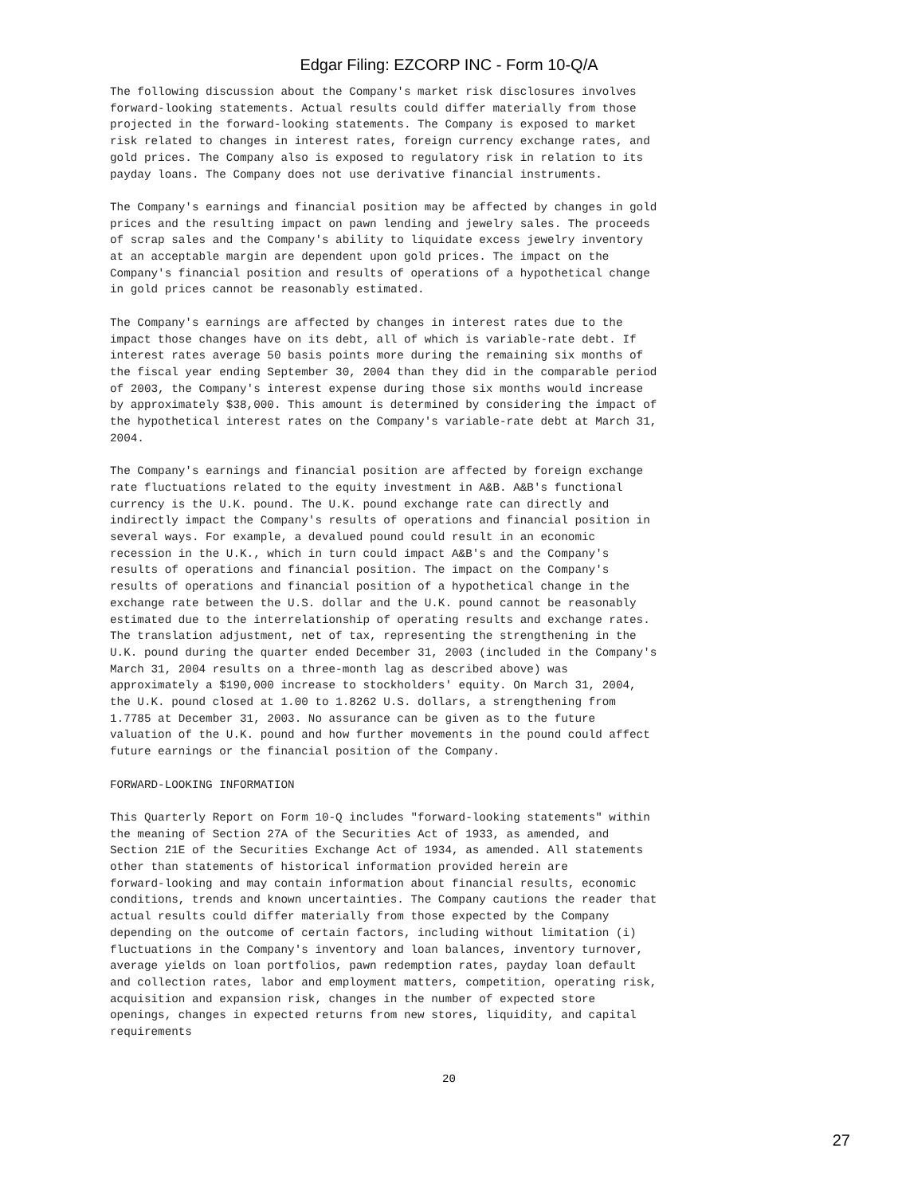Edgar Filing: EZCORP INC - Form 10-Q/A
The following discussion about the Company's market risk disclosures involves
forward-looking statements. Actual results could differ materially from those
projected in the forward-looking statements. The Company is exposed to market
risk related to changes in interest rates, foreign currency exchange rates, and
gold prices. The Company also is exposed to regulatory risk in relation to its
payday loans. The Company does not use derivative financial instruments.

The Company's earnings and financial position may be affected by changes in gold
prices and the resulting impact on pawn lending and jewelry sales. The proceeds
of scrap sales and the Company's ability to liquidate excess jewelry inventory
at an acceptable margin are dependent upon gold prices. The impact on the
Company's financial position and results of operations of a hypothetical change
in gold prices cannot be reasonably estimated.

The Company's earnings are affected by changes in interest rates due to the
impact those changes have on its debt, all of which is variable-rate debt. If
interest rates average 50 basis points more during the remaining six months of
the fiscal year ending September 30, 2004 than they did in the comparable period
of 2003, the Company's interest expense during those six months would increase
by approximately $38,000. This amount is determined by considering the impact of
the hypothetical interest rates on the Company's variable-rate debt at March 31,
2004.

The Company's earnings and financial position are affected by foreign exchange
rate fluctuations related to the equity investment in A&B. A&B's functional
currency is the U.K. pound. The U.K. pound exchange rate can directly and
indirectly impact the Company's results of operations and financial position in
several ways. For example, a devalued pound could result in an economic
recession in the U.K., which in turn could impact A&B's and the Company's
results of operations and financial position. The impact on the Company's
results of operations and financial position of a hypothetical change in the
exchange rate between the U.S. dollar and the U.K. pound cannot be reasonably
estimated due to the interrelationship of operating results and exchange rates.
The translation adjustment, net of tax, representing the strengthening in the
U.K. pound during the quarter ended December 31, 2003 (included in the Company's
March 31, 2004 results on a three-month lag as described above) was
approximately a $190,000 increase to stockholders' equity. On March 31, 2004,
the U.K. pound closed at 1.00 to 1.8262 U.S. dollars, a strengthening from
1.7785 at December 31, 2003. No assurance can be given as to the future
valuation of the U.K. pound and how further movements in the pound could affect
future earnings or the financial position of the Company.

FORWARD-LOOKING INFORMATION

This Quarterly Report on Form 10-Q includes "forward-looking statements" within
the meaning of Section 27A of the Securities Act of 1933, as amended, and
Section 21E of the Securities Exchange Act of 1934, as amended. All statements
other than statements of historical information provided herein are
forward-looking and may contain information about financial results, economic
conditions, trends and known uncertainties. The Company cautions the reader that
actual results could differ materially from those expected by the Company
depending on the outcome of certain factors, including without limitation (i)
fluctuations in the Company's inventory and loan balances, inventory turnover,
average yields on loan portfolios, pawn redemption rates, payday loan default
and collection rates, labor and employment matters, competition, operating risk,
acquisition and expansion risk, changes in the number of expected store
openings, changes in expected returns from new stores, liquidity, and capital
requirements
20
27